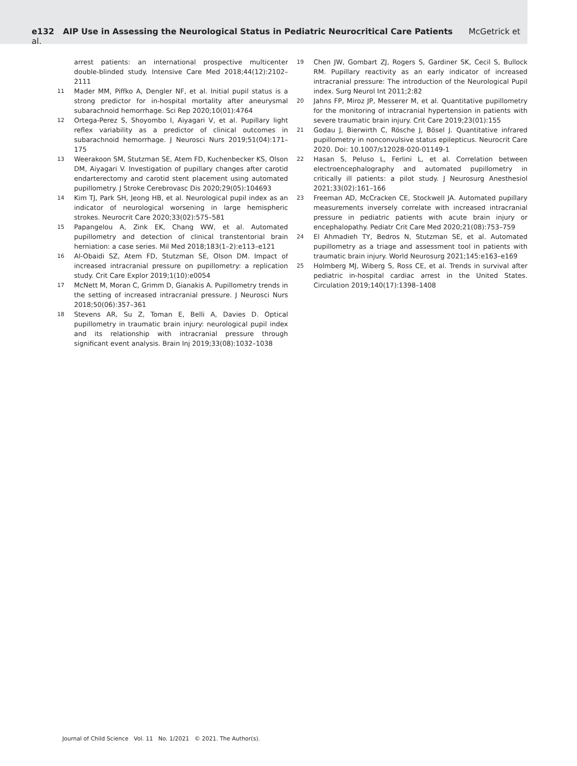e132 AIP Use in Assessing the Neurological Status in Pediatric Neurocritical Care Patients McGetrick et al.
arrest patients: an international prospective multicenter double-blinded study. Intensive Care Med 2018;44(12):2102–2111
11 Mader MM, Piffko A, Dengler NF, et al. Initial pupil status is a strong predictor for in-hospital mortality after aneurysmal subarachnoid hemorrhage. Sci Rep 2020;10(01):4764
12 Ortega-Perez S, Shoyombo I, Aiyagari V, et al. Pupillary light reflex variability as a predictor of clinical outcomes in subarachnoid hemorrhage. J Neurosci Nurs 2019;51(04):171–175
13 Weerakoon SM, Stutzman SE, Atem FD, Kuchenbecker KS, Olson DM, Aiyagari V. Investigation of pupillary changes after carotid endarterectomy and carotid stent placement using automated pupillometry. J Stroke Cerebrovasc Dis 2020;29(05):104693
14 Kim TJ, Park SH, Jeong HB, et al. Neurological pupil index as an indicator of neurological worsening in large hemispheric strokes. Neurocrit Care 2020;33(02):575–581
15 Papangelou A, Zink EK, Chang WW, et al. Automated pupillometry and detection of clinical transtentorial brain herniation: a case series. Mil Med 2018;183(1–2):e113–e121
16 Al-Obaidi SZ, Atem FD, Stutzman SE, Olson DM. Impact of increased intracranial pressure on pupillometry: a replication study. Crit Care Explor 2019;1(10):e0054
17 McNett M, Moran C, Grimm D, Gianakis A. Pupillometry trends in the setting of increased intracranial pressure. J Neurosci Nurs 2018;50(06):357–361
18 Stevens AR, Su Z, Toman E, Belli A, Davies D. Optical pupillometry in traumatic brain injury: neurological pupil index and its relationship with intracranial pressure through significant event analysis. Brain Inj 2019;33(08):1032–1038
19 Chen JW, Gombart ZJ, Rogers S, Gardiner SK, Cecil S, Bullock RM. Pupillary reactivity as an early indicator of increased intracranial pressure: The introduction of the Neurological Pupil index. Surg Neurol Int 2011;2:82
20 Jahns FP, Miroz JP, Messerer M, et al. Quantitative pupillometry for the monitoring of intracranial hypertension in patients with severe traumatic brain injury. Crit Care 2019;23(01):155
21 Godau J, Bierwirth C, Rösche J, Bösel J. Quantitative infrared pupillometry in nonconvulsive status epilepticus. Neurocrit Care 2020. Doi: 10.1007/s12028-020-01149-1
22 Hasan S, Peluso L, Ferlini L, et al. Correlation between electroencephalography and automated pupillometry in critically ill patients: a pilot study. J Neurosurg Anesthesiol 2021;33(02):161–166
23 Freeman AD, McCracken CE, Stockwell JA. Automated pupillary measurements inversely correlate with increased intracranial pressure in pediatric patients with acute brain injury or encephalopathy. Pediatr Crit Care Med 2020;21(08):753–759
24 El Ahmadieh TY, Bedros N, Stutzman SE, et al. Automated pupillometry as a triage and assessment tool in patients with traumatic brain injury. World Neurosurg 2021;145:e163–e169
25 Holmberg MJ, Wiberg S, Ross CE, et al. Trends in survival after pediatric in-hospital cardiac arrest in the United States. Circulation 2019;140(17):1398–1408
Journal of Child Science Vol. 11 No. 1/2021 © 2021. The Author(s).